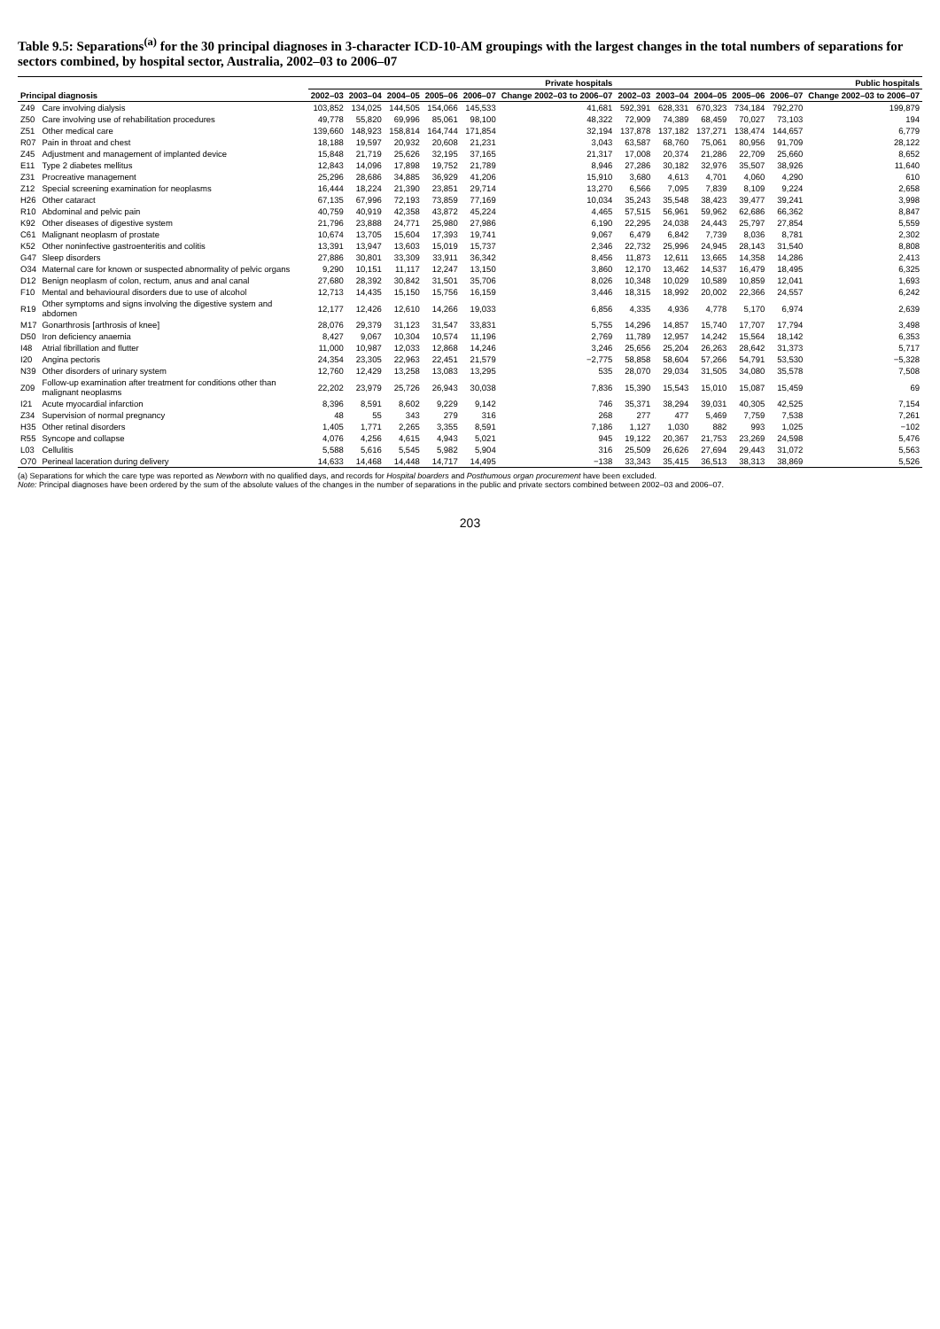Table 9.5: Separations<sup>(a)</sup> for the 30 principal diagnoses in 3-character ICD-10-AM groupings with the largest changes in the total numbers of separations for sectors combined, by hospital sector, Australia, 2002–03 to 2006–07
| | | Private hospitals | | | | | | Public hospitals | | | | | |
| --- | --- | --- | --- | --- | --- | --- | --- | --- | --- | --- | --- | --- | --- |
| Principal diagnosis | | 2002–03 | 2003–04 | 2004–05 | 2005–06 | 2006–07 | Change 2002–03 to 2006–07 | 2002–03 | 2003–04 | 2004–05 | 2005–06 | 2006–07 | Change 2002–03 to 2006–07 |
| Z49 | Care involving dialysis | 103,852 | 134,025 | 144,505 | 154,066 | 145,533 | 41,681 | 592,391 | 628,331 | 670,323 | 734,184 | 792,270 | 199,879 |
| Z50 | Care involving use of rehabilitation procedures | 49,778 | 55,820 | 69,996 | 85,061 | 98,100 | 48,322 | 72,909 | 74,389 | 68,459 | 70,027 | 73,103 | 194 |
| Z51 | Other medical care | 139,660 | 148,923 | 158,814 | 164,744 | 171,854 | 32,194 | 137,878 | 137,182 | 137,271 | 138,474 | 144,657 | 6,779 |
| R07 | Pain in throat and chest | 18,188 | 19,597 | 20,932 | 20,608 | 21,231 | 3,043 | 63,587 | 68,760 | 75,061 | 80,956 | 91,709 | 28,122 |
| Z45 | Adjustment and management of implanted device | 15,848 | 21,719 | 25,626 | 32,195 | 37,165 | 21,317 | 17,008 | 20,374 | 21,286 | 22,709 | 25,660 | 8,652 |
| E11 | Type 2 diabetes mellitus | 12,843 | 14,096 | 17,898 | 19,752 | 21,789 | 8,946 | 27,286 | 30,182 | 32,976 | 35,507 | 38,926 | 11,640 |
| Z31 | Procreative management | 25,296 | 28,686 | 34,885 | 36,929 | 41,206 | 15,910 | 3,680 | 4,613 | 4,701 | 4,060 | 4,290 | 610 |
| Z12 | Special screening examination for neoplasms | 16,444 | 18,224 | 21,390 | 23,851 | 29,714 | 13,270 | 6,566 | 7,095 | 7,839 | 8,109 | 9,224 | 2,658 |
| H26 | Other cataract | 67,135 | 67,996 | 72,193 | 73,859 | 77,169 | 10,034 | 35,243 | 35,548 | 38,423 | 39,477 | 39,241 | 3,998 |
| R10 | Abdominal and pelvic pain | 40,759 | 40,919 | 42,358 | 43,872 | 45,224 | 4,465 | 57,515 | 56,961 | 59,962 | 62,686 | 66,362 | 8,847 |
| K92 | Other diseases of digestive system | 21,796 | 23,888 | 24,771 | 25,980 | 27,986 | 6,190 | 22,295 | 24,038 | 24,443 | 25,797 | 27,854 | 5,559 |
| C61 | Malignant neoplasm of prostate | 10,674 | 13,705 | 15,604 | 17,393 | 19,741 | 9,067 | 6,479 | 6,842 | 7,739 | 8,036 | 8,781 | 2,302 |
| K52 | Other noninfective gastroenteritis and colitis | 13,391 | 13,947 | 13,603 | 15,019 | 15,737 | 2,346 | 22,732 | 25,996 | 24,945 | 28,143 | 31,540 | 8,808 |
| G47 | Sleep disorders | 27,886 | 30,801 | 33,309 | 33,911 | 36,342 | 8,456 | 11,873 | 12,611 | 13,665 | 14,358 | 14,286 | 2,413 |
| O34 | Maternal care for known or suspected abnormality of pelvic organs | 9,290 | 10,151 | 11,117 | 12,247 | 13,150 | 3,860 | 12,170 | 13,462 | 14,537 | 16,479 | 18,495 | 6,325 |
| D12 | Benign neoplasm of colon, rectum, anus and anal canal | 27,680 | 28,392 | 30,842 | 31,501 | 35,706 | 8,026 | 10,348 | 10,029 | 10,589 | 10,859 | 12,041 | 1,693 |
| F10 | Mental and behavioural disorders due to use of alcohol | 12,713 | 14,435 | 15,150 | 15,756 | 16,159 | 3,446 | 18,315 | 18,992 | 20,002 | 22,366 | 24,557 | 6,242 |
| R19 | Other symptoms and signs involving the digestive system and abdomen | 12,177 | 12,426 | 12,610 | 14,266 | 19,033 | 6,856 | 4,335 | 4,936 | 4,778 | 5,170 | 6,974 | 2,639 |
| M17 | Gonarthrosis [arthrosis of knee] | 28,076 | 29,379 | 31,123 | 31,547 | 33,831 | 5,755 | 14,296 | 14,857 | 15,740 | 17,707 | 17,794 | 3,498 |
| D50 | Iron deficiency anaemia | 8,427 | 9,067 | 10,304 | 10,574 | 11,196 | 2,769 | 11,789 | 12,957 | 14,242 | 15,564 | 18,142 | 6,353 |
| I48 | Atrial fibrillation and flutter | 11,000 | 10,987 | 12,033 | 12,868 | 14,246 | 3,246 | 25,656 | 25,204 | 26,263 | 28,642 | 31,373 | 5,717 |
| I20 | Angina pectoris | 24,354 | 23,305 | 22,963 | 22,451 | 21,579 | −2,775 | 58,858 | 58,604 | 57,266 | 54,791 | 53,530 | −5,328 |
| N39 | Other disorders of urinary system | 12,760 | 12,429 | 13,258 | 13,083 | 13,295 | 535 | 28,070 | 29,034 | 31,505 | 34,080 | 35,578 | 7,508 |
| Z09 | Follow-up examination after treatment for conditions other than malignant neoplasms | 22,202 | 23,979 | 25,726 | 26,943 | 30,038 | 7,836 | 15,390 | 15,543 | 15,010 | 15,087 | 15,459 | 69 |
| I21 | Acute myocardial infarction | 8,396 | 8,591 | 8,602 | 9,229 | 9,142 | 746 | 35,371 | 38,294 | 39,031 | 40,305 | 42,525 | 7,154 |
| Z34 | Supervision of normal pregnancy | 48 | 55 | 343 | 279 | 316 | 268 | 277 | 477 | 5,469 | 7,759 | 7,538 | 7,261 |
| H35 | Other retinal disorders | 1,405 | 1,771 | 2,265 | 3,355 | 8,591 | 7,186 | 1,127 | 1,030 | 882 | 993 | 1,025 | −102 |
| R55 | Syncope and collapse | 4,076 | 4,256 | 4,615 | 4,943 | 5,021 | 945 | 19,122 | 20,367 | 21,753 | 23,269 | 24,598 | 5,476 |
| L03 | Cellulitis | 5,588 | 5,616 | 5,545 | 5,982 | 5,904 | 316 | 25,509 | 26,626 | 27,694 | 29,443 | 31,072 | 5,563 |
| O70 | Perineal laceration during delivery | 14,633 | 14,468 | 14,448 | 14,717 | 14,495 | −138 | 33,343 | 35,415 | 36,513 | 38,313 | 38,869 | 5,526 |
(a) Separations for which the care type was reported as Newborn with no qualified days, and records for Hospital boarders and Posthumous organ procurement have been excluded.
Note: Principal diagnoses have been ordered by the sum of the absolute values of the changes in the number of separations in the public and private sectors combined between 2002–03 and 2006–07.
203